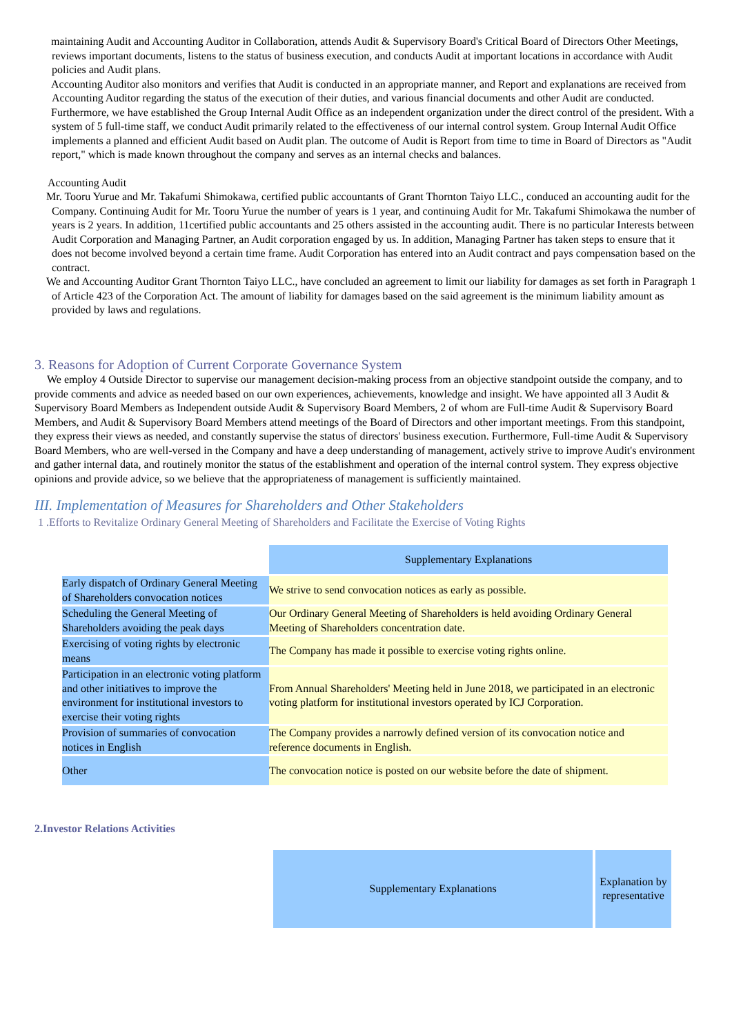maintaining Audit and Accounting Auditor in Collaboration, attends Audit & Supervisory Board's Critical Board of Directors Other Meetings, reviews important documents, listens to the status of business execution, and conducts Audit at important locations in accordance with Audit policies and Audit plans.
Accounting Auditor also monitors and verifies that Audit is conducted in an appropriate manner, and Report and explanations are received from Accounting Auditor regarding the status of the execution of their duties, and various financial documents and other Audit are conducted.
Furthermore, we have established the Group Internal Audit Office as an independent organization under the direct control of the president. With a system of 5 full-time staff, we conduct Audit primarily related to the effectiveness of our internal control system. Group Internal Audit Office implements a planned and efficient Audit based on Audit plan. The outcome of Audit is Report from time to time in Board of Directors as "Audit report," which is made known throughout the company and serves as an internal checks and balances.
Accounting Audit
Mr. Tooru Yurue and Mr. Takafumi Shimokawa, certified public accountants of Grant Thornton Taiyo LLC., conduced an accounting audit for the Company. Continuing Audit for Mr. Tooru Yurue the number of years is 1 year, and continuing Audit for Mr. Takafumi Shimokawa the number of years is 2 years. In addition, 11certified public accountants and 25 others assisted in the accounting audit. There is no particular Interests between Audit Corporation and Managing Partner, an Audit corporation engaged by us. In addition, Managing Partner has taken steps to ensure that it does not become involved beyond a certain time frame. Audit Corporation has entered into an Audit contract and pays compensation based on the contract.
We and Accounting Auditor Grant Thornton Taiyo LLC., have concluded an agreement to limit our liability for damages as set forth in Paragraph 1 of Article 423 of the Corporation Act. The amount of liability for damages based on the said agreement is the minimum liability amount as provided by laws and regulations.
3. Reasons for Adoption of Current Corporate Governance System
We employ 4 Outside Director to supervise our management decision-making process from an objective standpoint outside the company, and to provide comments and advice as needed based on our own experiences, achievements, knowledge and insight. We have appointed all 3 Audit & Supervisory Board Members as Independent outside Audit & Supervisory Board Members, 2 of whom are Full-time Audit & Supervisory Board Members, and Audit & Supervisory Board Members attend meetings of the Board of Directors and other important meetings. From this standpoint, they express their views as needed, and constantly supervise the status of directors' business execution. Furthermore, Full-time Audit & Supervisory Board Members, who are well-versed in the Company and have a deep understanding of management, actively strive to improve Audit's environment and gather internal data, and routinely monitor the status of the establishment and operation of the internal control system. They express objective opinions and provide advice, so we believe that the appropriateness of management is sufficiently maintained.
III. Implementation of Measures for Shareholders and Other Stakeholders
1 .Efforts to Revitalize Ordinary General Meeting of Shareholders and Facilitate the Exercise of Voting Rights
| | Supplementary Explanations |
| Early dispatch of Ordinary General Meeting of Shareholders convocation notices | We strive to send convocation notices as early as possible. |
| Scheduling the General Meeting of Shareholders avoiding the peak days | Our Ordinary General Meeting of Shareholders is held avoiding Ordinary General Meeting of Shareholders concentration date. |
| Exercising of voting rights by electronic means | The Company has made it possible to exercise voting rights online. |
| Participation in an electronic voting platform and other initiatives to improve the environment for institutional investors to exercise their voting rights | From Annual Shareholders' Meeting held in June 2018, we participated in an electronic voting platform for institutional investors operated by ICJ Corporation. |
| Provision of summaries of convocation notices in English | The Company provides a narrowly defined version of its convocation notice and reference documents in English. |
| Other | The convocation notice is posted on our website before the date of shipment. |
2.Investor Relations Activities
| Supplementary Explanations | Explanation by representative |
| --- | --- |